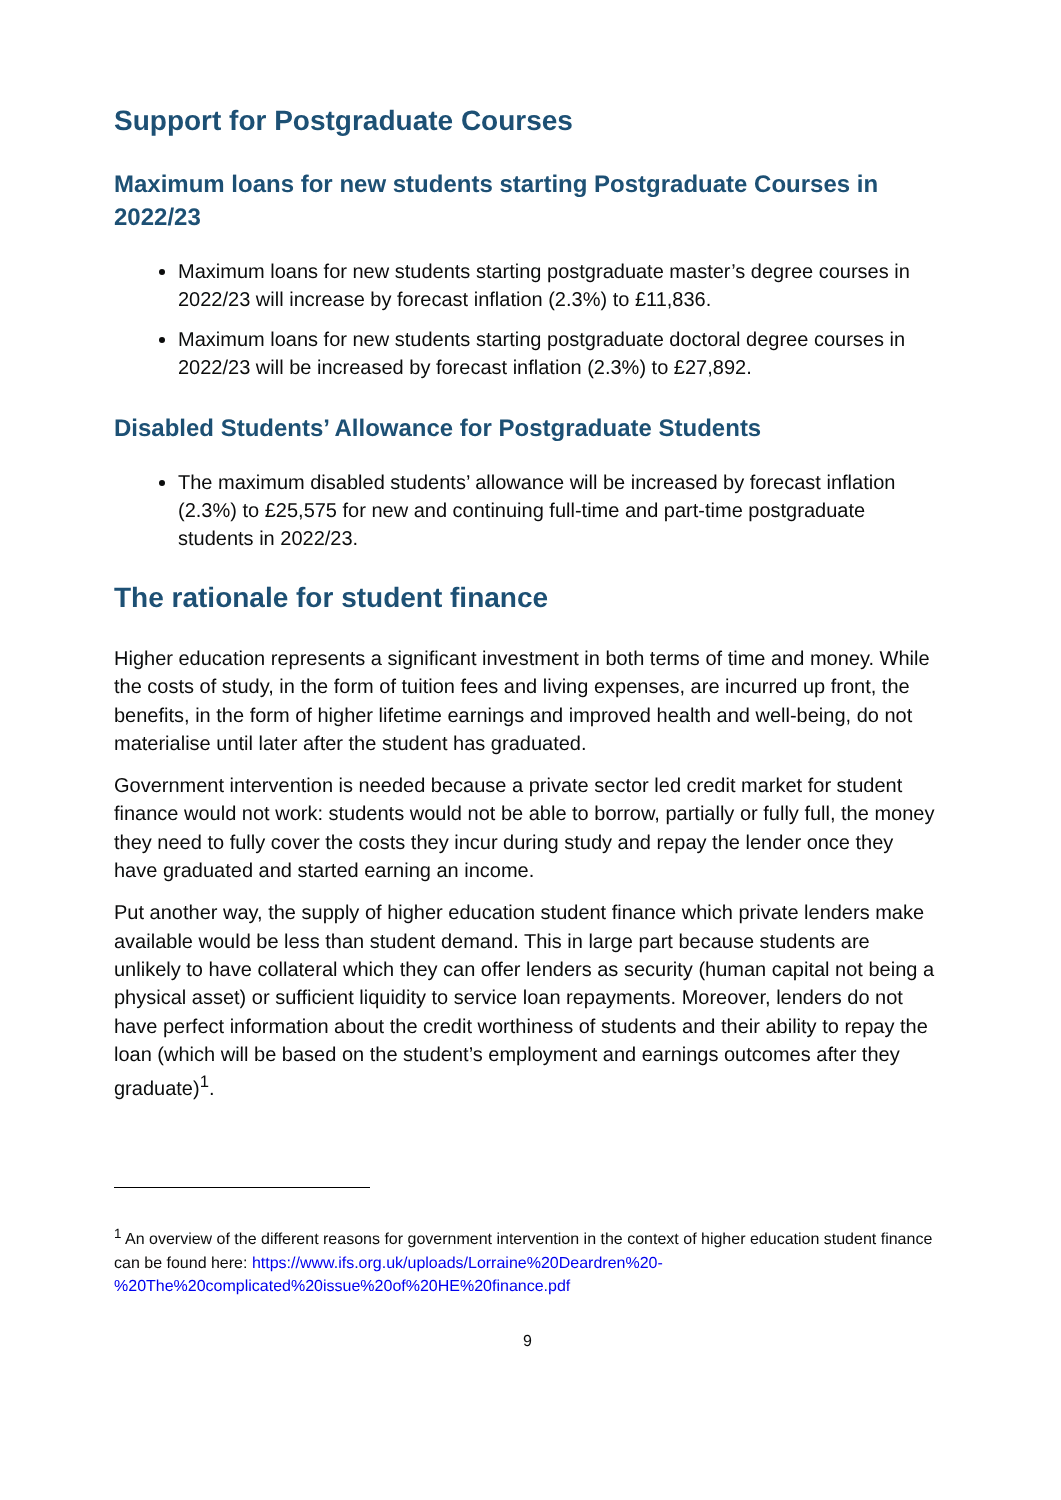Support for Postgraduate Courses
Maximum loans for new students starting Postgraduate Courses in 2022/23
Maximum loans for new students starting postgraduate master’s degree courses in 2022/23 will increase by forecast inflation (2.3%) to £11,836.
Maximum loans for new students starting postgraduate doctoral degree courses in 2022/23 will be increased by forecast inflation (2.3%) to £27,892.
Disabled Students’ Allowance for Postgraduate Students
The maximum disabled students’ allowance will be increased by forecast inflation (2.3%) to £25,575 for new and continuing full-time and part-time postgraduate students in 2022/23.
The rationale for student finance
Higher education represents a significant investment in both terms of time and money. While the costs of study, in the form of tuition fees and living expenses, are incurred up front, the benefits, in the form of higher lifetime earnings and improved health and well-being, do not materialise until later after the student has graduated.
Government intervention is needed because a private sector led credit market for student finance would not work: students would not be able to borrow, partially or fully full, the money they need to fully cover the costs they incur during study and repay the lender once they have graduated and started earning an income.
Put another way, the supply of higher education student finance which private lenders make available would be less than student demand. This in large part because students are unlikely to have collateral which they can offer lenders as security (human capital not being a physical asset) or sufficient liquidity to service loan repayments. Moreover, lenders do not have perfect information about the credit worthiness of students and their ability to repay the loan (which will be based on the student’s employment and earnings outcomes after they graduate)<sup>1</sup>.
<sup>1</sup> An overview of the different reasons for government intervention in the context of higher education student finance can be found here: https://www.ifs.org.uk/uploads/Lorraine%20Deardren%20-%20The%20complicated%20issue%20of%20HE%20finance.pdf
9